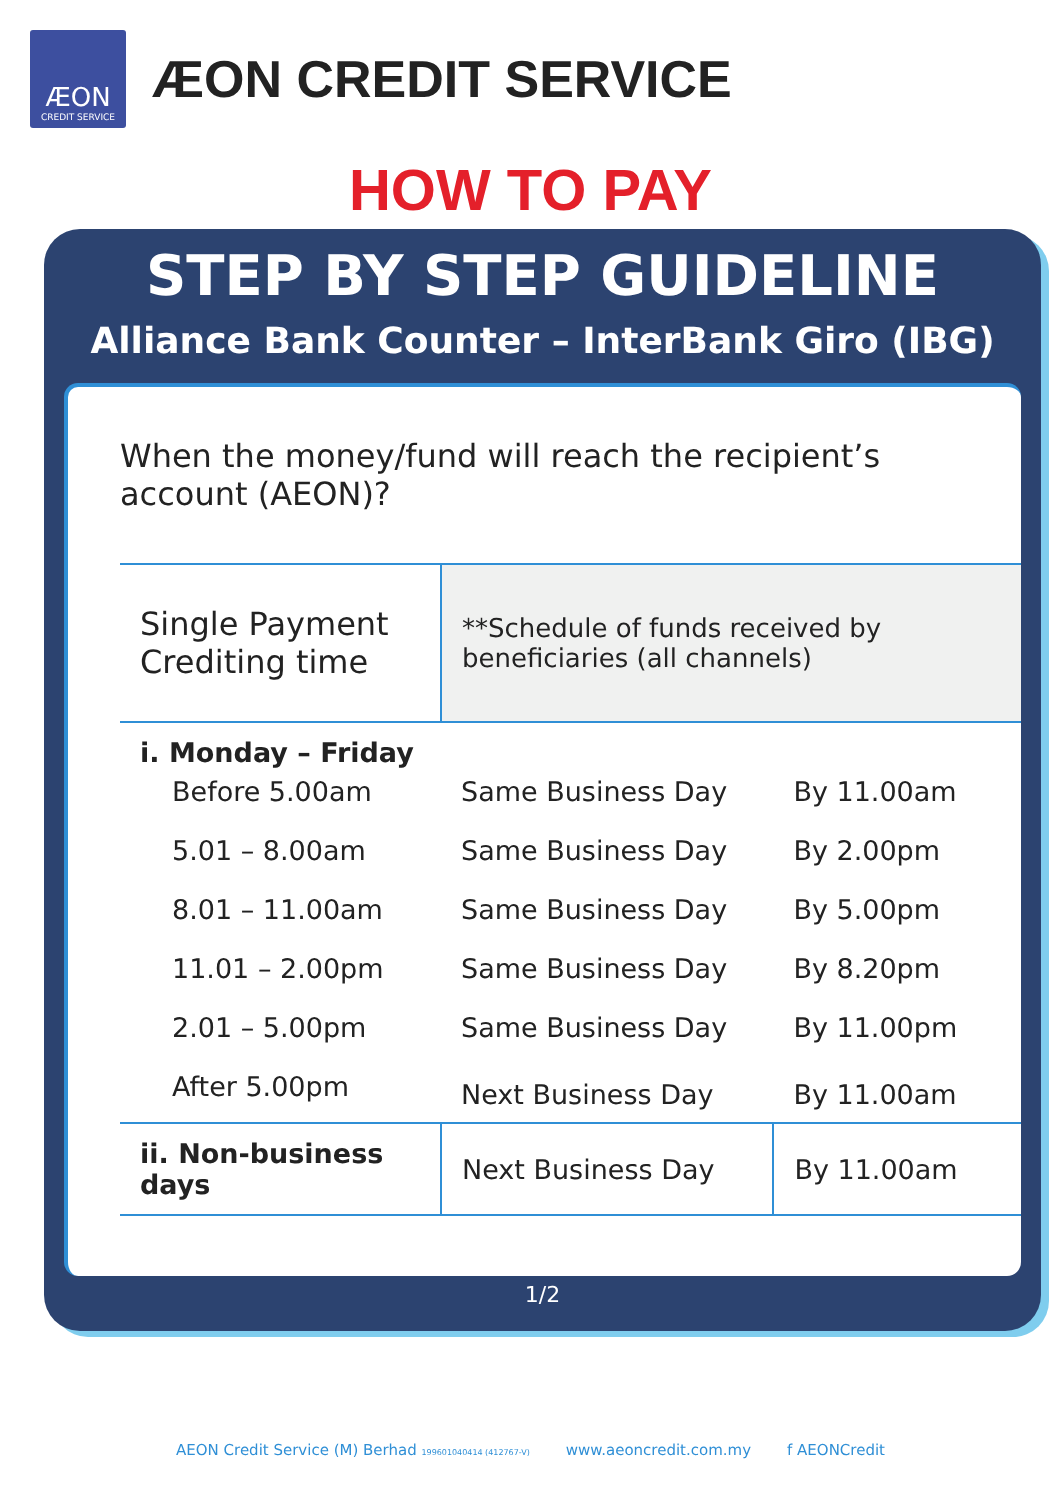ÆON
CREDIT SERVICE
ÆON CREDIT SERVICE
HOW TO PAY
STEP BY STEP GUIDELINE
Alliance Bank Counter – InterBank Giro (IBG)
When the money/fund will reach the recipient’s account (AEON)?
| Single Payment Crediting time | **Schedule of funds received by beneficiaries (all channels) | |
| --- | --- | --- |
| i. Monday – Friday | | |
| Before 5.00am | Same Business Day | By 11.00am |
| 5.01 – 8.00am | Same Business Day | By 2.00pm |
| 8.01 – 11.00am | Same Business Day | By 5.00pm |
| 11.01 – 2.00pm | Same Business Day | By 8.20pm |
| 2.01 – 5.00pm | Same Business Day | By 11.00pm |
| After 5.00pm | Next Business Day | By 11.00am |
| ii. Non-business days | Next Business Day | By 11.00am |
1/2
AEON Credit Service (M) Berhad 199601040414 (412767-V) www.aeoncredit.com.my f AEONCredit